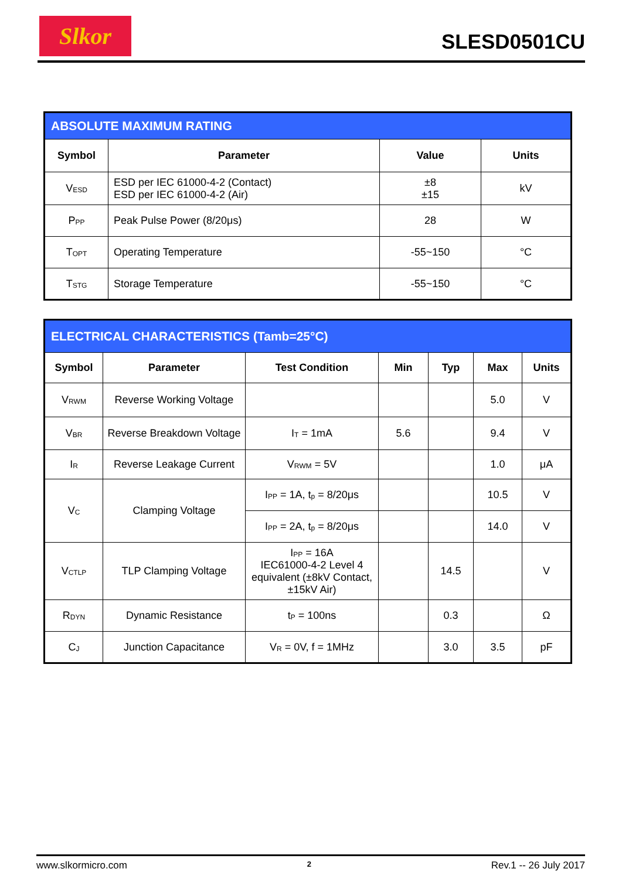Slkor SLESD0501CU
| ABSOLUTE MAXIMUM RATING | | | |
| Symbol | Parameter | Value | Units |
| V<sub>ESD</sub> | ESD per IEC 61000-4-2 (Contact) ESD per IEC 61000-4-2 (Air) | ±8 ±15 | kV |
| P<sub>PP</sub> | Peak Pulse Power (8/20μs) | 28 | W |
| T<sub>OPT</sub> | Operating Temperature | -55~150 | °C |
| T<sub>STG</sub> | Storage Temperature | -55~150 | °C |
| ELECTRICAL CHARACTERISTICS (Tamb=25°C) | | | | | | |
| Symbol | Parameter | Test Condition | Min | Typ | Max | Units |
| V<sub>RWM</sub> | Reverse Working Voltage | | | | 5.0 | V |
| V<sub>BR</sub> | Reverse Breakdown Voltage | I<sub>T</sub> = 1mA | 5.6 | | 9.4 | V |
| I<sub>R</sub> | Reverse Leakage Current | V<sub>RWM</sub> = 5V | | | 1.0 | μA |
| V<sub>C</sub> | Clamping Voltage | I<sub>PP</sub> = 1A, t<sub>p</sub> = 8/20μs | | | 10.5 | V |
| | | I<sub>PP</sub> = 2A, t<sub>p</sub> = 8/20μs | | | 14.0 | V |
| V<sub>CTLP</sub> | TLP Clamping Voltage | I<sub>PP</sub> = 16A IEC61000-4-2 Level 4 equivalent (±8kV Contact, ±15kV Air) | | 14.5 | | V |
| R<sub>DYN</sub> | Dynamic Resistance | t<sub>P</sub> = 100ns | | 0.3 | | Ω |
| C<sub>J</sub> | Junction Capacitance | V<sub>R</sub> = 0V, f = 1MHz | | 3.0 | 3.5 | pF |
www.slkormicro.com 2 Rev.1 -- 26 July 2017